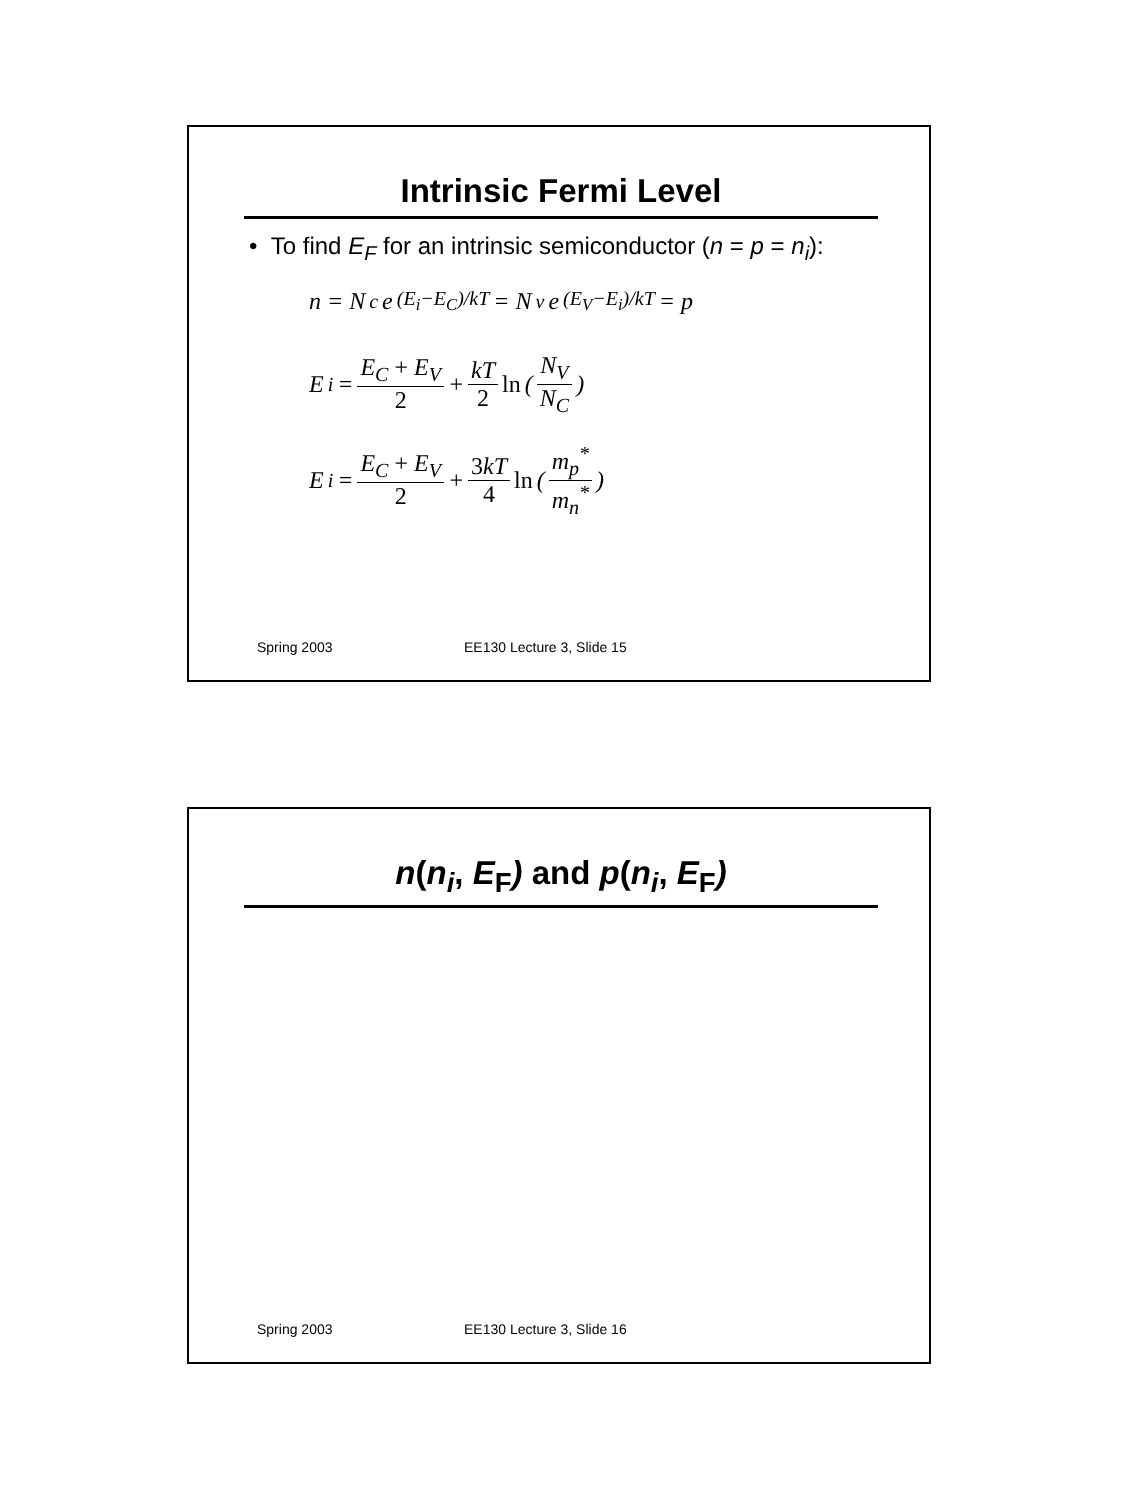Intrinsic Fermi Level
• To find E<sub>F</sub> for an intrinsic semiconductor (n = p = n<sub>i</sub>):
n = N<sub>c</sub>e<sup>(E<sub>i</sub>−E<sub>C</sub>)/kT</sup> = N<sub>v</sub>e<sup>(E<sub>V</sub>−E<sub>i</sub>)/kT</sup> = p
E<sub>i</sub> = E<sub>C</sub> + E<sub>V</sub> 2 + kT 2 ln ( N<sub>V</sub> N<sub>C</sub> )
E<sub>i</sub> = E<sub>C</sub> + E<sub>V</sub> 2 + 3kT 4 ln ( m<sub>p</sub><sup>*</sup> m<sub>n</sub><sup>*</sup> )
Spring 2003 EE130 Lecture 3, Slide 15
n(n<sub>i</sub>, E<sub>F</sub>) and p(n<sub>i</sub>, E<sub>F</sub>)
Spring 2003 EE130 Lecture 3, Slide 16